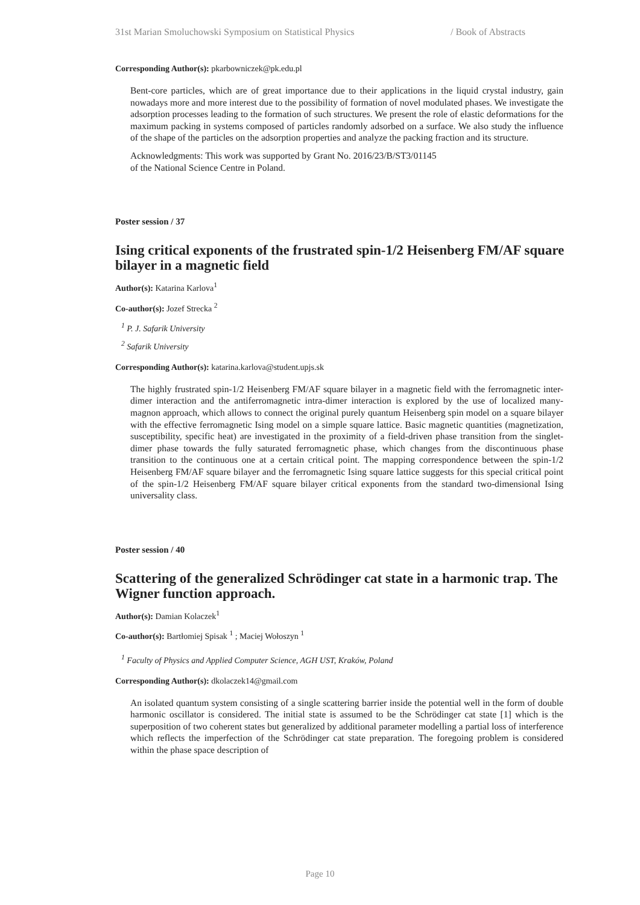31st Marian Smoluchowski Symposium on Statistical Physics / Book of Abstracts
Corresponding Author(s): pkarbowniczek@pk.edu.pl
Bent-core particles, which are of great importance due to their applications in the liquid crystal industry, gain nowadays more and more interest due to the possibility of formation of novel modulated phases. We investigate the adsorption processes leading to the formation of such structures. We present the role of elastic deformations for the maximum packing in systems composed of particles randomly adsorbed on a surface. We also study the influence of the shape of the particles on the adsorption properties and analyze the packing fraction and its structure.
Acknowledgments: This work was supported by Grant No. 2016/23/B/ST3/01145
of the National Science Centre in Poland.
Poster session / 37
Ising critical exponents of the frustrated spin-1/2 Heisenberg FM/AF square bilayer in a magnetic field
Author(s): Katarina Karlova<sup>1</sup>
Co-author(s): Jozef Strecka <sup>2</sup>
<sup>1</sup> P. J. Safarik University
<sup>2</sup> Safarik University
Corresponding Author(s): katarina.karlova@student.upjs.sk
The highly frustrated spin-1/2 Heisenberg FM/AF square bilayer in a magnetic field with the ferromagnetic inter-dimer interaction and the antiferromagnetic intra-dimer interaction is explored by the use of localized many-magnon approach, which allows to connect the original purely quantum Heisenberg spin model on a square bilayer with the effective ferromagnetic Ising model on a simple square lattice. Basic magnetic quantities (magnetization, susceptibility, specific heat) are investigated in the proximity of a field-driven phase transition from the singlet-dimer phase towards the fully saturated ferromagnetic phase, which changes from the discontinuous phase transition to the continuous one at a certain critical point. The mapping correspondence between the spin-1/2 Heisenberg FM/AF square bilayer and the ferromagnetic Ising square lattice suggests for this special critical point of the spin-1/2 Heisenberg FM/AF square bilayer critical exponents from the standard two-dimensional Ising universality class.
Poster session / 40
Scattering of the generalized Schrödinger cat state in a harmonic trap. The Wigner function approach.
Author(s): Damian Kolaczek<sup>1</sup>
Co-author(s): Bartłomiej Spisak <sup>1</sup> ; Maciej Wołoszyn <sup>1</sup>
<sup>1</sup> Faculty of Physics and Applied Computer Science, AGH UST, Kraków, Poland
Corresponding Author(s): dkolaczek14@gmail.com
An isolated quantum system consisting of a single scattering barrier inside the potential well in the form of double harmonic oscillator is considered. The initial state is assumed to be the Schrödinger cat state [1] which is the superposition of two coherent states but generalized by additional parameter modelling a partial loss of interference which reflects the imperfection of the Schrödinger cat state preparation. The foregoing problem is considered within the phase space description of
Page 10